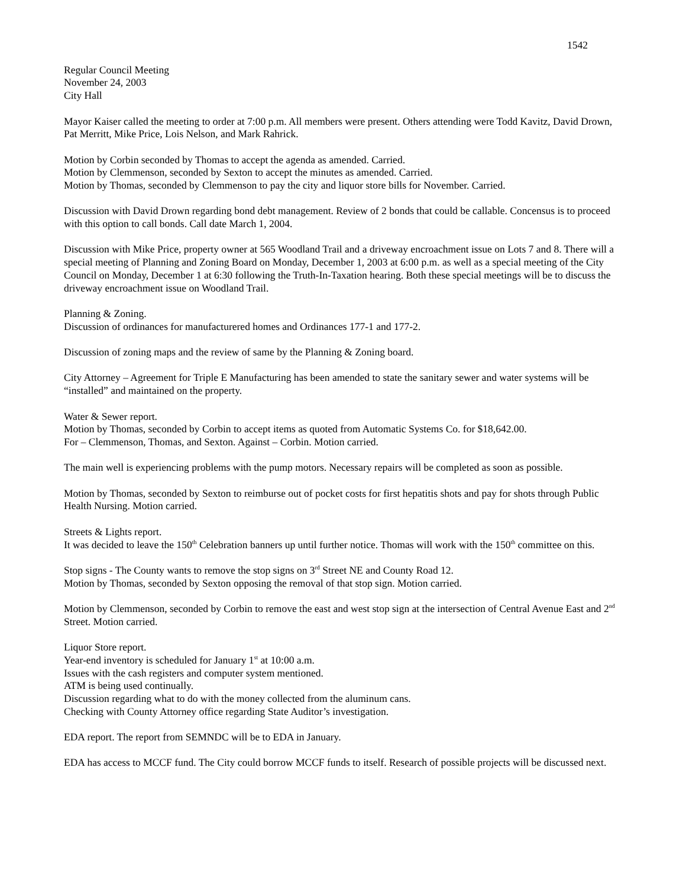1542
Regular Council Meeting
November 24, 2003
City Hall
Mayor Kaiser called the meeting to order at 7:00 p.m. All members were present. Others attending were Todd Kavitz, David Drown, Pat Merritt, Mike Price, Lois Nelson, and Mark Rahrick.
Motion by Corbin seconded by Thomas to accept the agenda as amended. Carried.
Motion by Clemmenson, seconded by Sexton to accept the minutes as amended. Carried.
Motion by Thomas, seconded by Clemmenson to pay the city and liquor store bills for November. Carried.
Discussion with David Drown regarding bond debt management. Review of 2 bonds that could be callable. Concensus is to proceed with this option to call bonds. Call date March 1, 2004.
Discussion with Mike Price, property owner at 565 Woodland Trail and a driveway encroachment issue on Lots 7 and 8. There will a special meeting of Planning and Zoning Board on Monday, December 1, 2003 at 6:00 p.m. as well as a special meeting of the City Council on Monday, December 1 at 6:30 following the Truth-In-Taxation hearing. Both these special meetings will be to discuss the driveway encroachment issue on Woodland Trail.
Planning & Zoning.
Discussion of ordinances for manufacturered homes and Ordinances 177-1 and 177-2.
Discussion of zoning maps and the review of same by the Planning & Zoning board.
City Attorney – Agreement for Triple E Manufacturing has been amended to state the sanitary sewer and water systems will be “installed” and maintained on the property.
Water & Sewer report.
Motion by Thomas, seconded by Corbin to accept items as quoted from Automatic Systems Co. for $18,642.00.
For – Clemmenson, Thomas, and Sexton. Against – Corbin. Motion carried.
The main well is experiencing problems with the pump motors. Necessary repairs will be completed as soon as possible.
Motion by Thomas, seconded by Sexton to reimburse out of pocket costs for first hepatitis shots and pay for shots through Public Health Nursing. Motion carried.
Streets & Lights report.
It was decided to leave the 150<sup>th</sup> Celebration banners up until further notice. Thomas will work with the 150<sup>th</sup> committee on this.
Stop signs - The County wants to remove the stop signs on 3<sup>rd</sup> Street NE and County Road 12.
Motion by Thomas, seconded by Sexton opposing the removal of that stop sign. Motion carried.
Motion by Clemmenson, seconded by Corbin to remove the east and west stop sign at the intersection of Central Avenue East and 2<sup>nd</sup> Street. Motion carried.
Liquor Store report.
Year-end inventory is scheduled for January 1<sup>st</sup> at 10:00 a.m.
Issues with the cash registers and computer system mentioned.
ATM is being used continually.
Discussion regarding what to do with the money collected from the aluminum cans.
Checking with County Attorney office regarding State Auditor’s investigation.
EDA report. The report from SEMNDC will be to EDA in January.
EDA has access to MCCF fund. The City could borrow MCCF funds to itself. Research of possible projects will be discussed next.